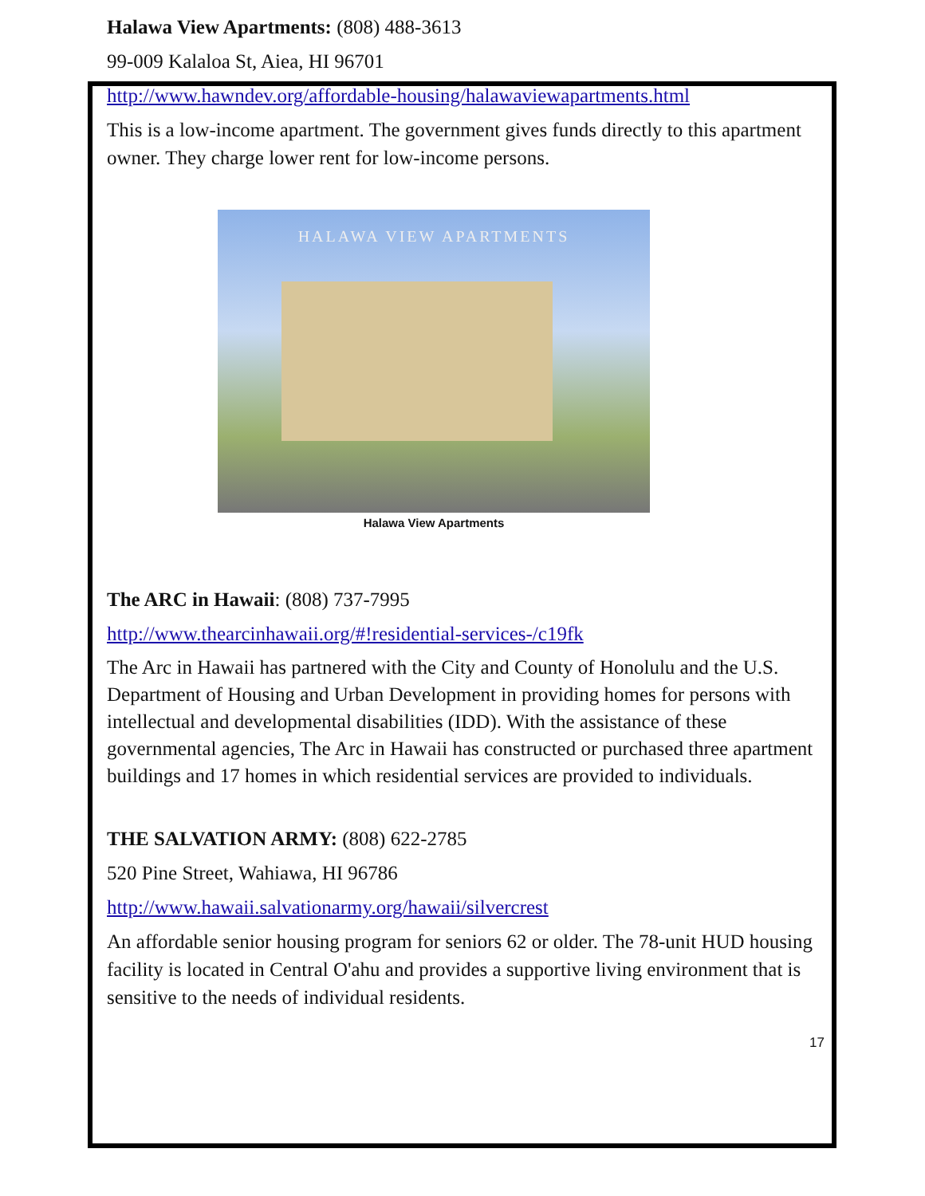Halawa View Apartments: (808) 488-3613
99-009 Kalaloa St, Aiea, HI 96701
http://www.hawndev.org/affordable-housing/halawaviewapartments.html
This is a low-income apartment. The government gives funds directly to this apartment owner. They charge lower rent for low-income persons.
HALAWA VIEW APARTMENTS
Halawa View Apartments
The ARC in Hawaii: (808) 737-7995
http://www.thearcinhawaii.org/#!residential-services-/c19fk
The Arc in Hawaii has partnered with the City and County of Honolulu and the U.S. Department of Housing and Urban Development in providing homes for persons with intellectual and developmental disabilities (IDD). With the assistance of these governmental agencies, The Arc in Hawaii has constructed or purchased three apartment buildings and 17 homes in which residential services are provided to individuals.
THE SALVATION ARMY: (808) 622-2785
520 Pine Street, Wahiawa, HI 96786
http://www.hawaii.salvationarmy.org/hawaii/silvercrest
An affordable senior housing program for seniors 62 or older. The 78-unit HUD housing facility is located in Central O'ahu and provides a supportive living environment that is sensitive to the needs of individual residents.
17